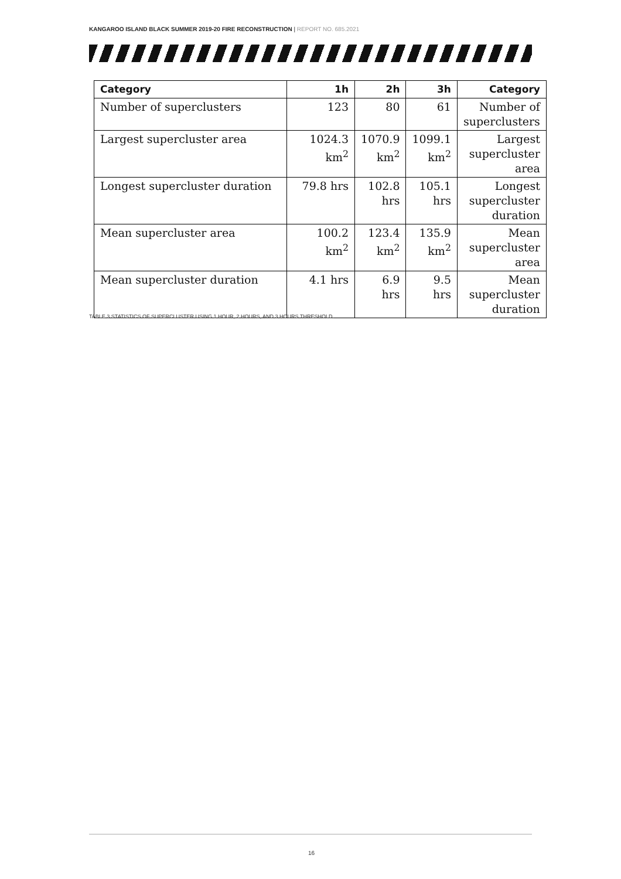KANGAROO ISLAND BLACK SUMMER 2019-20 FIRE RECONSTRUCTION | REPORT NO. 685.2021
| Category | 1h | 2h | 3h | Category |
| --- | --- | --- | --- | --- |
| Number of superclusters | 123 | 80 | 61 | Number of superclusters |
| Largest supercluster area | 1024.3 km<sup>2</sup> | 1070.9 km<sup>2</sup> | 1099.1 km<sup>2</sup> | Largest supercluster area |
| Longest supercluster duration | 79.8 hrs | 102.8 hrs | 105.1 hrs | Longest supercluster duration |
| Mean supercluster area | 100.2 km<sup>2</sup> | 123.4 km<sup>2</sup> | 135.9 km<sup>2</sup> | Mean supercluster area |
| Mean supercluster duration | 4.1 hrs | 6.9 hrs | 9.5 hrs | Mean supercluster duration |
TABLE 3 STATISTICS OF SUPERCLUSTER USING 1 HOUR, 2 HOURS, AND 3 HOURS THRESHOLD.
16